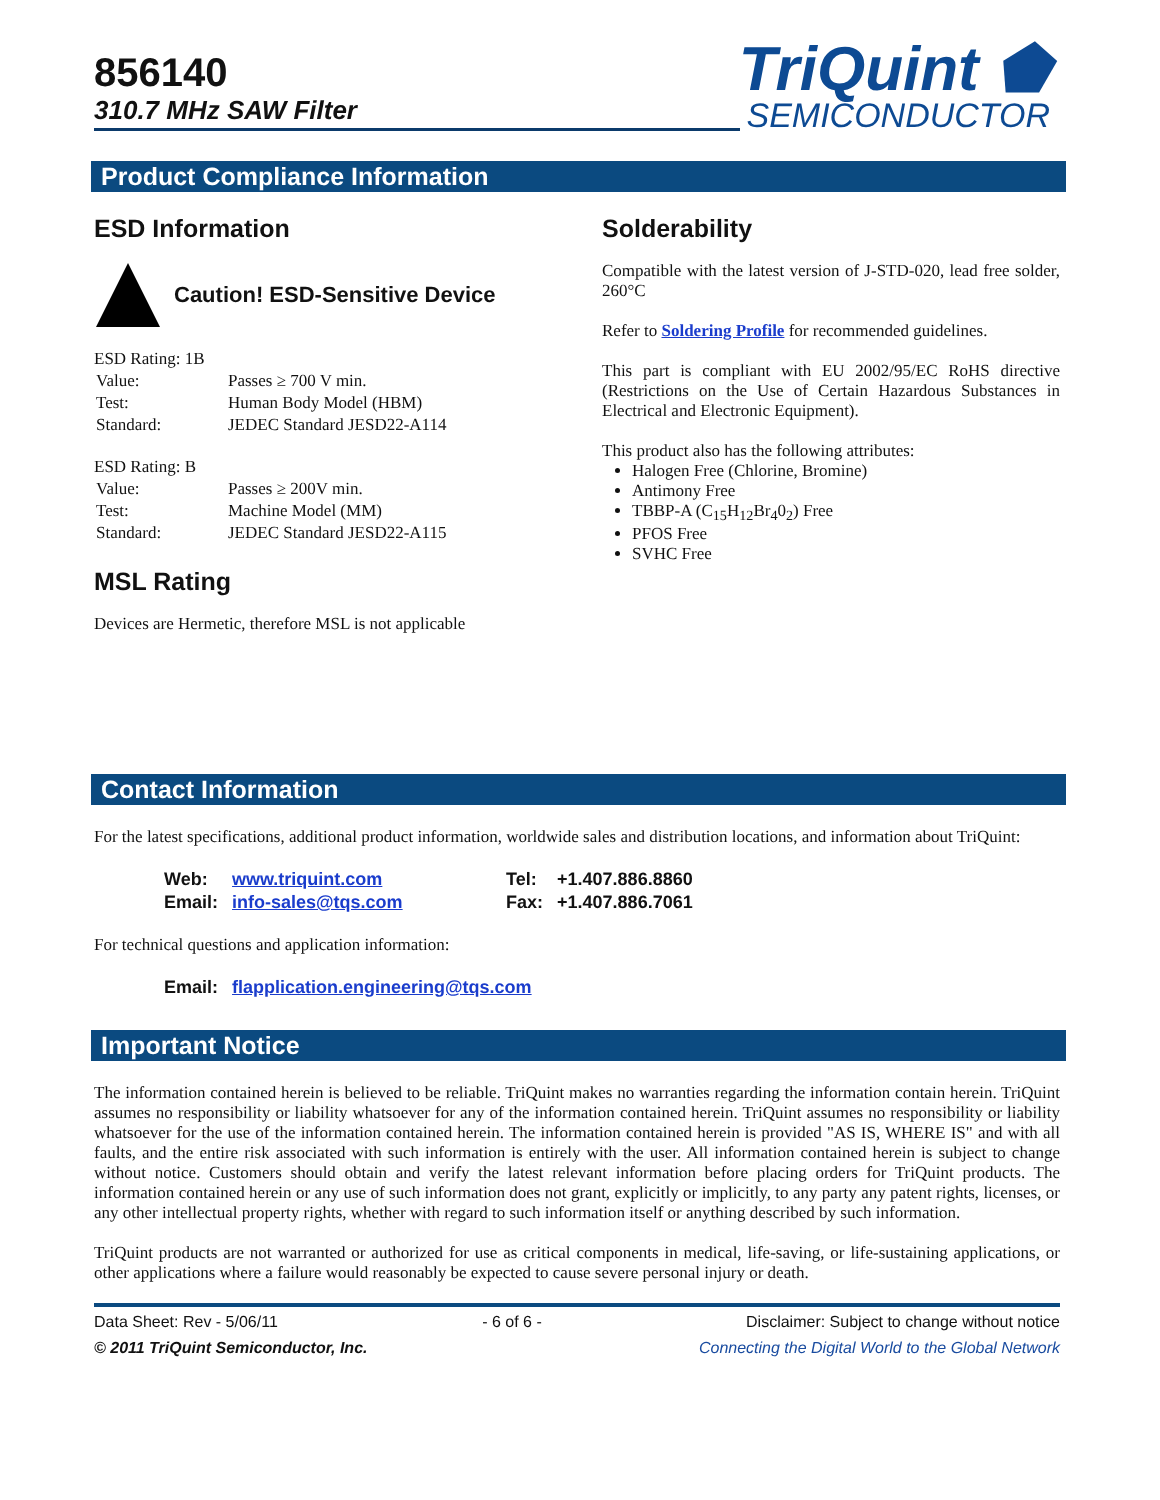856140
310.7 MHz SAW Filter
TriQuint ⬟
SEMICONDUCTOR
Product Compliance Information
ESD Information
Caution! ESD-Sensitive Device
ESD Rating: 1B
| Value: | Passes ≥ 700 V min. |
| Test: | Human Body Model (HBM) |
| Standard: | JEDEC Standard JESD22-A114 |
ESD Rating: B
| Value: | Passes ≥ 200V min. |
| Test: | Machine Model (MM) |
| Standard: | JEDEC Standard JESD22-A115 |
MSL Rating
Devices are Hermetic, therefore MSL is not applicable
Solderability
Compatible with the latest version of J-STD-020, lead free solder, 260°C
Refer to Soldering Profile for recommended guidelines.
This part is compliant with EU 2002/95/EC RoHS directive (Restrictions on the Use of Certain Hazardous Substances in Electrical and Electronic Equipment).
This product also has the following attributes:
Halogen Free (Chlorine, Bromine)
Antimony Free
TBBP-A (C<sub>15</sub>H<sub>12</sub>Br<sub>4</sub>0<sub>2</sub>) Free
PFOS Free
SVHC Free
Contact Information
For the latest specifications, additional product information, worldwide sales and distribution locations, and information about TriQuint:
| Web: | www.triquint.com | Tel: | +1.407.886.8860 |
| Email: | info-sales@tqs.com | Fax: | +1.407.886.7061 |
For technical questions and application information:
| Email: | flapplication.engineering@tqs.com |
Important Notice
The information contained herein is believed to be reliable. TriQuint makes no warranties regarding the information contain herein. TriQuint assumes no responsibility or liability whatsoever for any of the information contained herein. TriQuint assumes no responsibility or liability whatsoever for the use of the information contained herein. The information contained herein is provided "AS IS, WHERE IS" and with all faults, and the entire risk associated with such information is entirely with the user. All information contained herein is subject to change without notice. Customers should obtain and verify the latest relevant information before placing orders for TriQuint products. The information contained herein or any use of such information does not grant, explicitly or implicitly, to any party any patent rights, licenses, or any other intellectual property rights, whether with regard to such information itself or anything described by such information.
TriQuint products are not warranted or authorized for use as critical components in medical, life-saving, or life-sustaining applications, or other applications where a failure would reasonably be expected to cause severe personal injury or death.
Data Sheet: Rev - 5/06/11 - 6 of 6 - Disclaimer: Subject to change without notice
© 2011 TriQuint Semiconductor, Inc. Connecting the Digital World to the Global Network